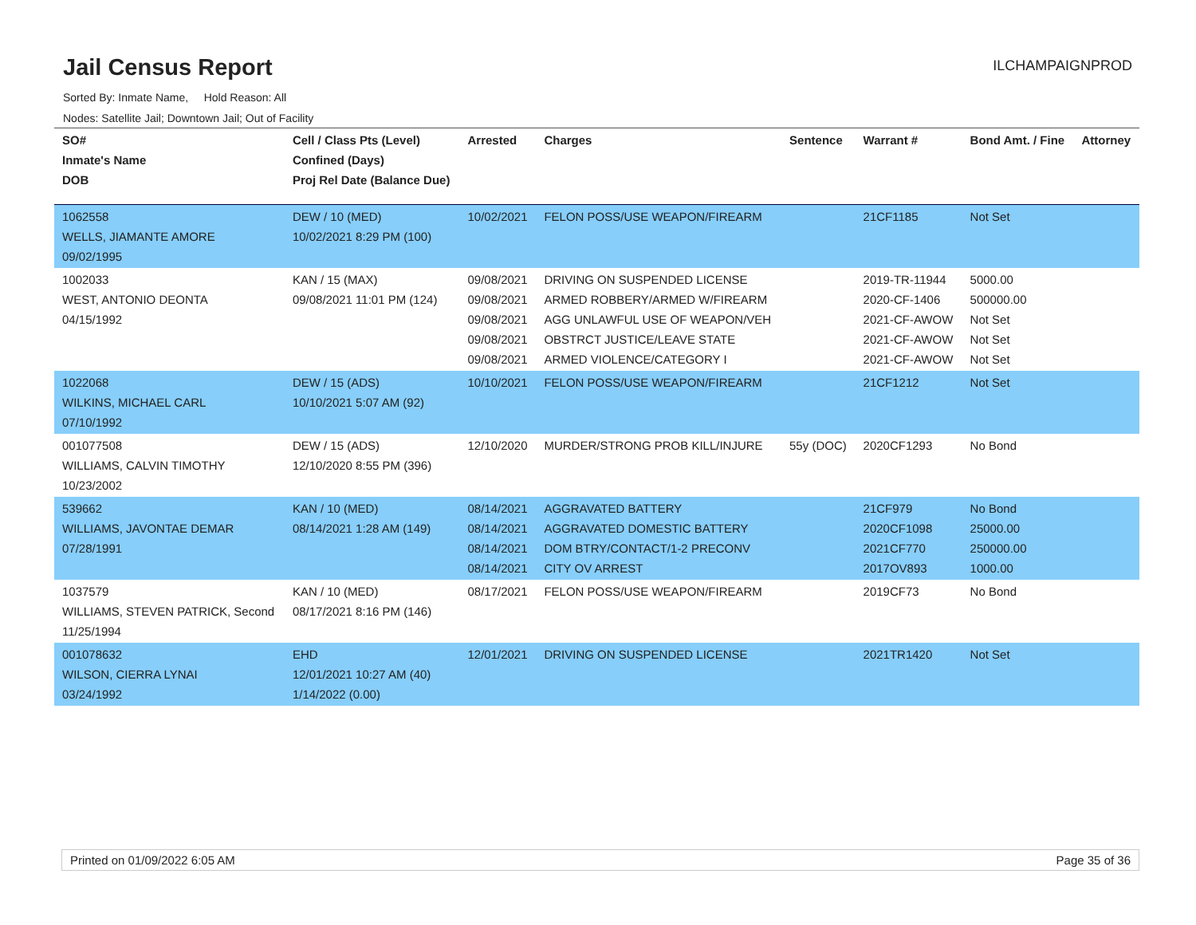Jail Census Report
ILCHAMPAIGNPROD
Sorted By: Inmate Name, Hold Reason: All
Nodes: Satellite Jail; Downtown Jail; Out of Facility
| SO# Inmate's Name DOB | Cell / Class Pts (Level) Confined (Days) Proj Rel Date (Balance Due) | Arrested | Charges | Sentence | Warrant # | Bond Amt. / Fine | Attorney |
| --- | --- | --- | --- | --- | --- | --- | --- |
| 1062558 WELLS, JIAMANTE AMORE 09/02/1995 | DEW / 10 (MED) 10/02/2021 8:29 PM (100) | 10/02/2021 | FELON POSS/USE WEAPON/FIREARM | | 21CF1185 | Not Set | |
| 1002033 WEST, ANTONIO DEONTA 04/15/1992 | KAN / 15 (MAX) 09/08/2021 11:01 PM (124) | 09/08/2021 09/08/2021 09/08/2021 09/08/2021 09/08/2021 | DRIVING ON SUSPENDED LICENSE ARMED ROBBERY/ARMED W/FIREARM AGG UNLAWFUL USE OF WEAPON/VEH OBSTRCT JUSTICE/LEAVE STATE ARMED VIOLENCE/CATEGORY I | | 2019-TR-11944 2020-CF-1406 2021-CF-AWOW 2021-CF-AWOW 2021-CF-AWOW | 5000.00 500000.00 Not Set Not Set Not Set | |
| 1022068 WILKINS, MICHAEL CARL 07/10/1992 | DEW / 15 (ADS) 10/10/2021 5:07 AM (92) | 10/10/2021 | FELON POSS/USE WEAPON/FIREARM | | 21CF1212 | Not Set | |
| 001077508 WILLIAMS, CALVIN TIMOTHY 10/23/2002 | DEW / 15 (ADS) 12/10/2020 8:55 PM (396) | 12/10/2020 | MURDER/STRONG PROB KILL/INJURE | 55y (DOC) | 2020CF1293 | No Bond | |
| 539662 WILLIAMS, JAVONTAE DEMAR 07/28/1991 | KAN / 10 (MED) 08/14/2021 1:28 AM (149) | 08/14/2021 08/14/2021 08/14/2021 08/14/2021 | AGGRAVATED BATTERY AGGRAVATED DOMESTIC BATTERY DOM BTRY/CONTACT/1-2 PRECONV CITY OV ARREST | | 21CF979 2020CF1098 2021CF770 2017OV893 | No Bond 25000.00 250000.00 1000.00 | |
| 1037579 WILLIAMS, STEVEN PATRICK, Second 11/25/1994 | KAN / 10 (MED) 08/17/2021 8:16 PM (146) | 08/17/2021 | FELON POSS/USE WEAPON/FIREARM | | 2019CF73 | No Bond | |
| 001078632 WILSON, CIERRA LYNAI 03/24/1992 | EHD 12/01/2021 10:27 AM (40) 1/14/2022 (0.00) | 12/01/2021 | DRIVING ON SUSPENDED LICENSE | | 2021TR1420 | Not Set | |
Printed on 01/09/2022 6:05 AM Page 35 of 36